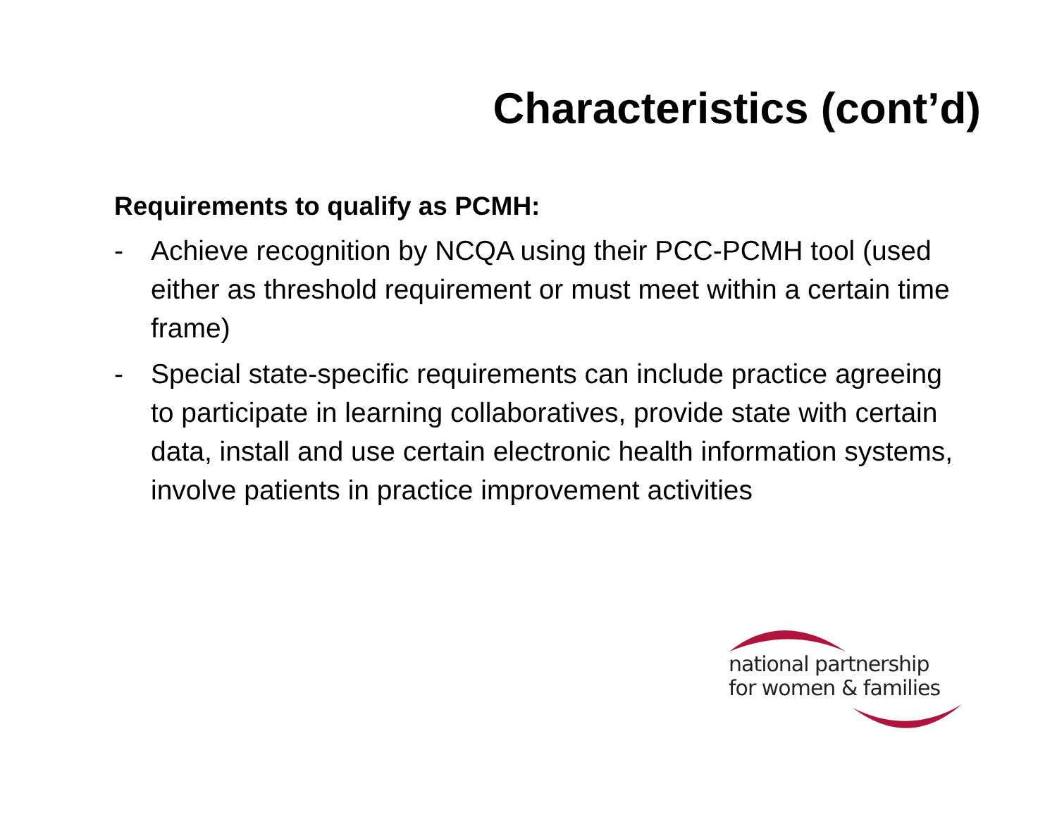Characteristics (cont’d)
Requirements to qualify as PCMH:
- Achieve recognition by NCQA using their PCC-PCMH tool (used either as threshold requirement or must meet within a certain time frame)
- Special state-specific requirements can include practice agreeing to participate in learning collaboratives, provide state with certain data, install and use certain electronic health information systems, involve patients in practice improvement activities
national partnership
for women & families